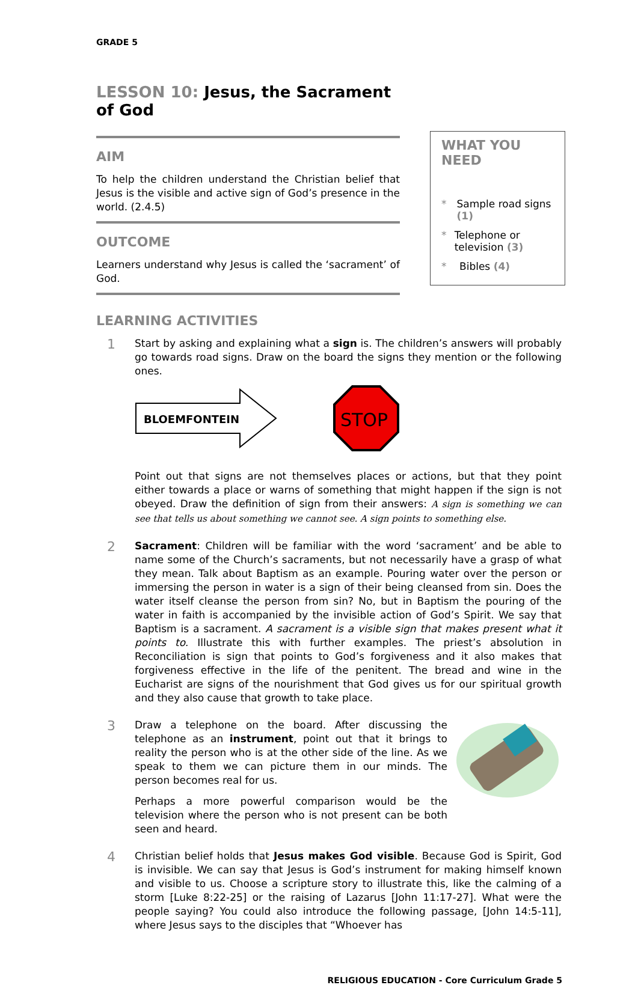GRADE 5
LESSON 10: Jesus, the Sacrament of God
AIM
To help the children understand the Christian belief that Jesus is the visible and active sign of God’s presence in the world. (2.4.5)
OUTCOME
Learners understand why Jesus is called the ‘sacrament’ of God.
WHAT YOU NEED
* Sample road signs (1)
* Telephone or television (3)
* Bibles (4)
LEARNING ACTIVITIES
1
Start by asking and explaining what a sign is. The children’s answers will probably go towards road signs. Draw on the board the signs they mention or the following ones.
BLOEMFONTEIN
STOP
Point out that signs are not themselves places or actions, but that they point either towards a place or warns of something that might happen if the sign is not obeyed. Draw the definition of sign from their answers: A sign is something we can see that tells us about something we cannot see. A sign points to something else.
2
Sacrament: Children will be familiar with the word ‘sacrament’ and be able to name some of the Church’s sacraments, but not necessarily have a grasp of what they mean. Talk about Baptism as an example. Pouring water over the person or immersing the person in water is a sign of their being cleansed from sin. Does the water itself cleanse the person from sin? No, but in Baptism the pouring of the water in faith is accompanied by the invisible action of God’s Spirit. We say that Baptism is a sacrament. A sacrament is a visible sign that makes present what it points to. Illustrate this with further examples. The priest’s absolution in Reconciliation is sign that points to God’s forgiveness and it also makes that forgiveness effective in the life of the penitent. The bread and wine in the Eucharist are signs of the nourishment that God gives us for our spiritual growth and they also cause that growth to take place.
3
Draw a telephone on the board. After discussing the telephone as an instrument, point out that it brings to reality the person who is at the other side of the line. As we speak to them we can picture them in our minds. The person becomes real for us.
Perhaps a more powerful comparison would be the television where the person who is not present can be both seen and heard.
4
Christian belief holds that Jesus makes God visible. Because God is Spirit, God is invisible. We can say that Jesus is God’s instrument for making himself known and visible to us. Choose a scripture story to illustrate this, like the calming of a storm [Luke 8:22-25] or the raising of Lazarus [John 11:17-27]. What were the people saying? You could also introduce the following passage, [John 14:5-11], where Jesus says to the disciples that “Whoever has
RELIGIOUS EDUCATION - Core Curriculum Grade 5